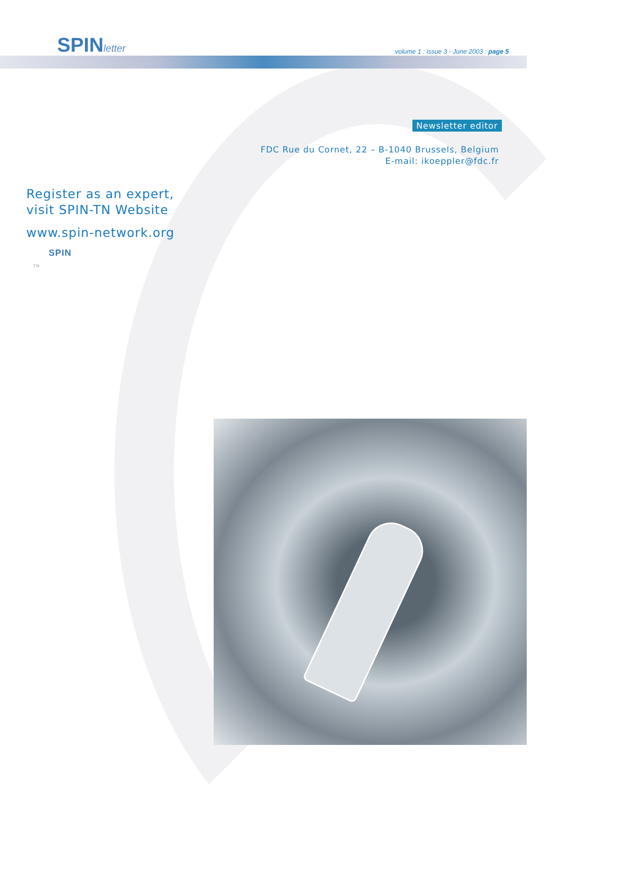SPINletter
volume 1 : issue 3 - June 2003 : page 5
Newsletter editor
FDC Rue du Cornet, 22 – B-1040 Brussels, Belgium
E-mail: ikoeppler@fdc.fr
Register as an expert,
visit SPIN-TN Website
www.spin-network.org
SPIN
TN